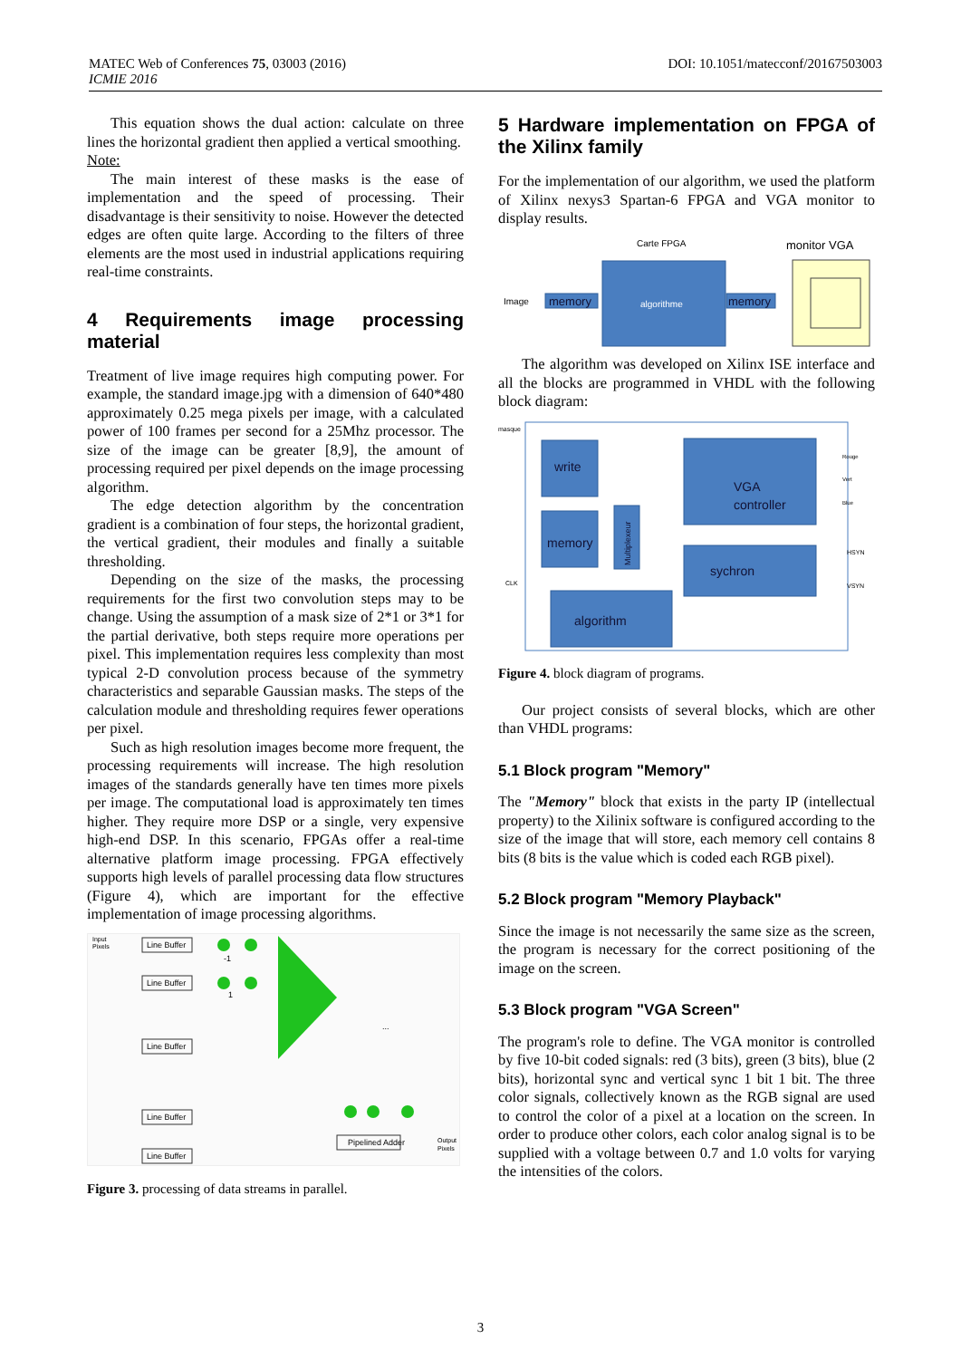DOI: 10.1051/matecconf/20167503003 MATEC Web of Conferences 75, 03003 (2016)
ICMIE 2016
This equation shows the dual action: calculate on three lines the horizontal gradient then applied a vertical smoothing.
Note:
The main interest of these masks is the ease of implementation and the speed of processing. Their disadvantage is their sensitivity to noise. However the detected edges are often quite large. According to the filters of three elements are the most used in industrial applications requiring real-time constraints.
4 Requirements image processing material
Treatment of live image requires high computing power. For example, the standard image.jpg with a dimension of 640*480 approximately 0.25 mega pixels per image, with a calculated power of 100 frames per second for a 25Mhz processor. The size of the image can be greater [8,9], the amount of processing required per pixel depends on the image processing algorithm.
The edge detection algorithm by the concentration gradient is a combination of four steps, the horizontal gradient, the vertical gradient, their modules and finally a suitable thresholding.
Depending on the size of the masks, the processing requirements for the first two convolution steps may to be change. Using the assumption of a mask size of 2*1 or 3*1 for the partial derivative, both steps require more operations per pixel. This implementation requires less complexity than most typical 2-D convolution process because of the symmetry characteristics and separable Gaussian masks. The steps of the calculation module and thresholding requires fewer operations per pixel.
Such as high resolution images become more frequent, the processing requirements will increase. The high resolution images of the standards generally have ten times more pixels per image. The computational load is approximately ten times higher. They require more DSP or a single, very expensive high-end DSP. In this scenario, FPGAs offer a real-time alternative platform image processing. FPGA effectively supports high levels of parallel processing data flow structures (Figure 4), which are important for the effective implementation of image processing algorithms.
Input
Pixels
Line Buffer
Line Buffer
Line Buffer
Line Buffer
Line Buffer
Pipelined Adder
Output
Pixels
-1
1
...
Figure 3. processing of data streams in parallel.
5 Hardware implementation on FPGA of the Xilinx family
For the implementation of our algorithm, we used the platform of Xilinx nexys3 Spartan-6 FPGA and VGA monitor to display results.
Carte FPGA
monitor VGA
Image
algorithme
memory
memory
The algorithm was developed on Xilinx ISE interface and all the blocks are programmed in VHDL with the following block diagram:
masque
CLK
write
memory
Multiplexeur
VGA
controller
sychron
algorithm
Rouge
Vert
Blue
HSYN
VSYN
Figure 4. block diagram of programs.
Our project consists of several blocks, which are other than VHDL programs:
5.1 Block program "Memory"
The "Memory" block that exists in the party IP (intellectual property) to the Xilinix software is configured according to the size of the image that will store, each memory cell contains 8 bits (8 bits is the value which is coded each RGB pixel).
5.2 Block program "Memory Playback"
Since the image is not necessarily the same size as the screen, the program is necessary for the correct positioning of the image on the screen.
5.3 Block program "VGA Screen"
The program's role to define. The VGA monitor is controlled by five 10-bit coded signals: red (3 bits), green (3 bits), blue (2 bits), horizontal sync and vertical sync 1 bit 1 bit. The three color signals, collectively known as the RGB signal are used to control the color of a pixel at a location on the screen. In order to produce other colors, each color analog signal is to be supplied with a voltage between 0.7 and 1.0 volts for varying the intensities of the colors.
3